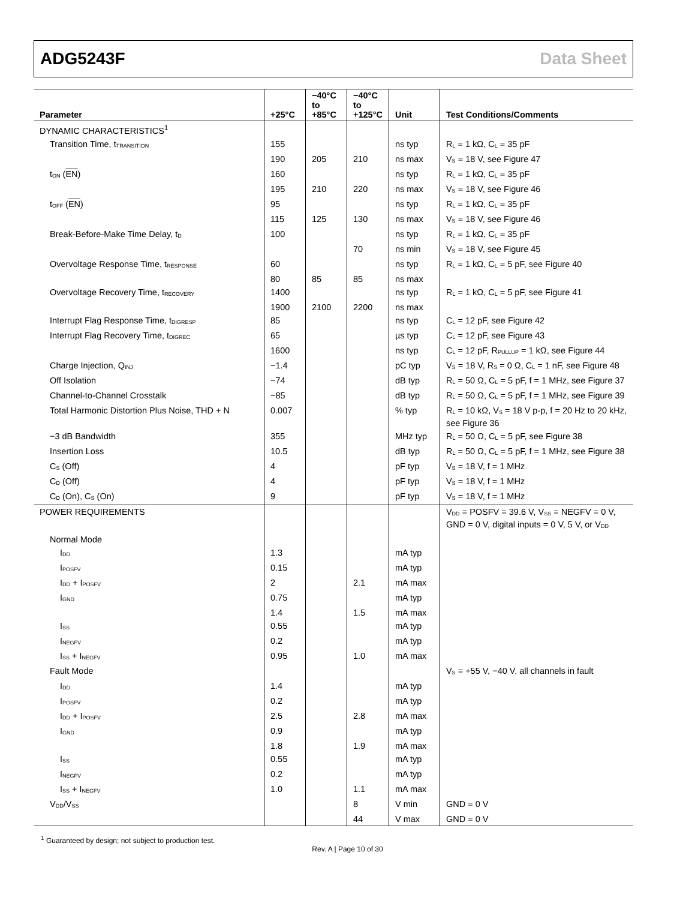ADG5243F Data Sheet
| Parameter | +25°C | −40°C to +85°C | −40°C to +125°C | Unit | Test Conditions/Comments |
| --- | --- | --- | --- | --- | --- |
| DYNAMIC CHARACTERISTICS<sup>1</sup> | | | | | |
| Transition Time, t<sub>TRANSITION</sub> | 155 | | | ns typ | R<sub>L</sub> = 1 kΩ, C<sub>L</sub> = 35 pF |
| | 190 | 205 | 210 | ns max | V<sub>S</sub> = 18 V, see Figure 47 |
| t<sub>ON</sub> ( EN ) | 160 | | | ns typ | R<sub>L</sub> = 1 kΩ, C<sub>L</sub> = 35 pF |
| | 195 | 210 | 220 | ns max | V<sub>S</sub> = 18 V, see Figure 46 |
| t<sub>OFF</sub> ( EN ) | 95 | | | ns typ | R<sub>L</sub> = 1 kΩ, C<sub>L</sub> = 35 pF |
| | 115 | 125 | 130 | ns max | V<sub>S</sub> = 18 V, see Figure 46 |
| Break-Before-Make Time Delay, t<sub>D</sub> | 100 | | | ns typ | R<sub>L</sub> = 1 kΩ, C<sub>L</sub> = 35 pF |
| | | | 70 | ns min | V<sub>S</sub> = 18 V, see Figure 45 |
| Overvoltage Response Time, t<sub>RESPONSE</sub> | 60 | | | ns typ | R<sub>L</sub> = 1 kΩ, C<sub>L</sub> = 5 pF, see Figure 40 |
| | 80 | 85 | 85 | ns max | |
| Overvoltage Recovery Time, t<sub>RECOVERY</sub> | 1400 | | | ns typ | R<sub>L</sub> = 1 kΩ, C<sub>L</sub> = 5 pF, see Figure 41 |
| | 1900 | 2100 | 2200 | ns max | |
| Interrupt Flag Response Time, t<sub>DIGRESP</sub> | 85 | | | ns typ | C<sub>L</sub> = 12 pF, see Figure 42 |
| Interrupt Flag Recovery Time, t<sub>DIGREC</sub> | 65 | | | µs typ | C<sub>L</sub> = 12 pF, see Figure 43 |
| | 1600 | | | ns typ | C<sub>L</sub> = 12 pF, R<sub>PULLUP</sub> = 1 kΩ, see Figure 44 |
| Charge Injection, Q<sub>INJ</sub> | −1.4 | | | pC typ | V<sub>S</sub> = 18 V, R<sub>S</sub> = 0 Ω, C<sub>L</sub> = 1 nF, see Figure 48 |
| Off Isolation | −74 | | | dB typ | R<sub>L</sub> = 50 Ω, C<sub>L</sub> = 5 pF, f = 1 MHz, see Figure 37 |
| Channel-to-Channel Crosstalk | −85 | | | dB typ | R<sub>L</sub> = 50 Ω, C<sub>L</sub> = 5 pF, f = 1 MHz, see Figure 39 |
| Total Harmonic Distortion Plus Noise, THD + N | 0.007 | | | % typ | R<sub>L</sub> = 10 kΩ, V<sub>S</sub> = 18 V p-p, f = 20 Hz to 20 kHz, see Figure 36 |
| −3 dB Bandwidth | 355 | | | MHz typ | R<sub>L</sub> = 50 Ω, C<sub>L</sub> = 5 pF, see Figure 38 |
| Insertion Loss | 10.5 | | | dB typ | R<sub>L</sub> = 50 Ω, C<sub>L</sub> = 5 pF, f = 1 MHz, see Figure 38 |
| C<sub>S</sub> (Off) | 4 | | | pF typ | V<sub>S</sub> = 18 V, f = 1 MHz |
| C<sub>D</sub> (Off) | 4 | | | pF typ | V<sub>S</sub> = 18 V, f = 1 MHz |
| C<sub>D</sub> (On), C<sub>S</sub> (On) | 9 | | | pF typ | V<sub>S</sub> = 18 V, f = 1 MHz |
| POWER REQUIREMENTS | | | | | V<sub>DD</sub> = POSFV = 39.6 V, V<sub>SS</sub> = NEGFV = 0 V, GND = 0 V, digital inputs = 0 V, 5 V, or V<sub>DD</sub> |
| Normal Mode | | | | | |
| I<sub>DD</sub> | 1.3 | | | mA typ | |
| I<sub>POSFV</sub> | 0.15 | | | mA typ | |
| I<sub>DD</sub> + I<sub>POSFV</sub> | 2 | | 2.1 | mA max | |
| I<sub>GND</sub> | 0.75 | | | mA typ | |
| | 1.4 | | 1.5 | mA max | |
| I<sub>SS</sub> | 0.55 | | | mA typ | |
| I<sub>NEGFV</sub> | 0.2 | | | mA typ | |
| I<sub>SS</sub> + I<sub>NEGFV</sub> | 0.95 | | 1.0 | mA max | |
| Fault Mode | | | | | V<sub>S</sub> = +55 V, −40 V, all channels in fault |
| I<sub>DD</sub> | 1.4 | | | mA typ | |
| I<sub>POSFV</sub> | 0.2 | | | mA typ | |
| I<sub>DD</sub> + I<sub>POSFV</sub> | 2.5 | | 2.8 | mA max | |
| I<sub>GND</sub> | 0.9 | | | mA typ | |
| | 1.8 | | 1.9 | mA max | |
| I<sub>SS</sub> | 0.55 | | | mA typ | |
| I<sub>NEGFV</sub> | 0.2 | | | mA typ | |
| I<sub>SS</sub> + I<sub>NEGFV</sub> | 1.0 | | 1.1 | mA max | |
| V<sub>DD</sub>/V<sub>SS</sub> | | | 8 | V min | GND = 0 V |
| | | | 44 | V max | GND = 0 V |
<sup>1</sup> Guaranteed by design; not subject to production test.
Rev. A | Page 10 of 30